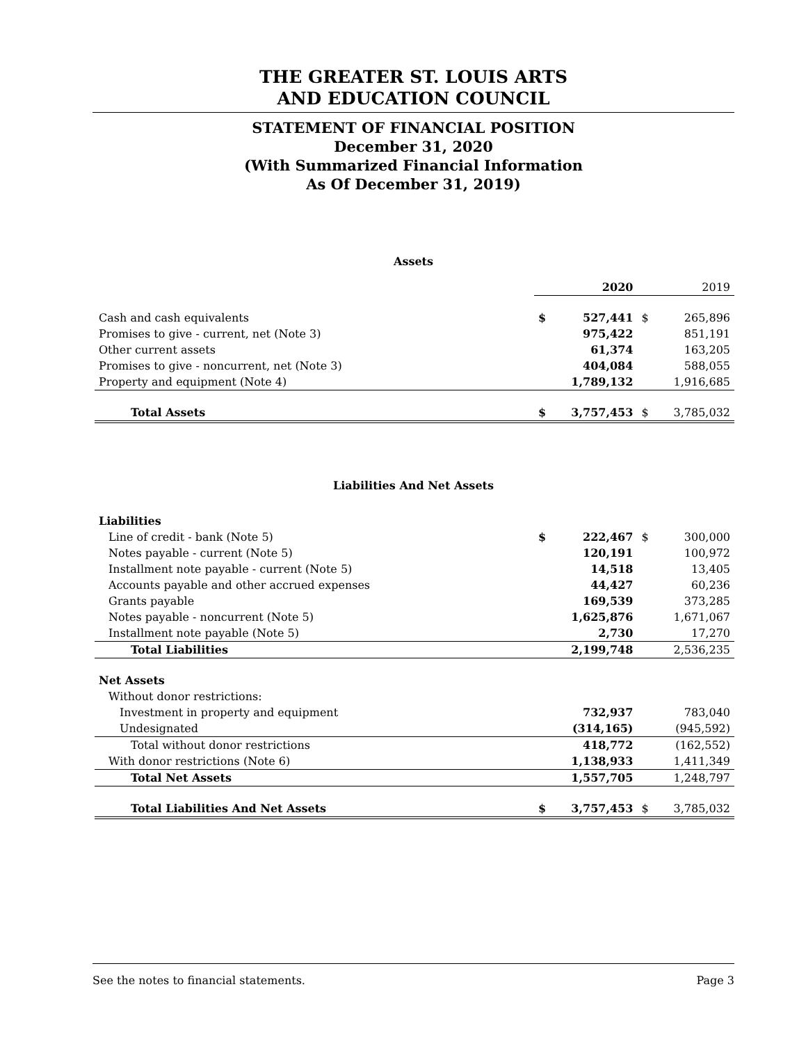THE GREATER ST. LOUIS ARTS
AND EDUCATION COUNCIL
STATEMENT OF FINANCIAL POSITION
December 31, 2020
(With Summarized Financial Information
As Of December 31, 2019)
Assets
| | | 2020 | | 2019 |
| Cash and cash equivalents | $ | 527,441 | $ | 265,896 |
| Promises to give - current, net (Note 3) | | 975,422 | | 851,191 |
| Other current assets | | 61,374 | | 163,205 |
| Promises to give - noncurrent, net (Note 3) | | 404,084 | | 588,055 |
| Property and equipment (Note 4) | | 1,789,132 | | 1,916,685 |
| Total Assets | $ | 3,757,453 | $ | 3,785,032 |
Liabilities And Net Assets
| Liabilities | | | | |
| Line of credit - bank (Note 5) | $ | 222,467 | $ | 300,000 |
| Notes payable - current (Note 5) | | 120,191 | | 100,972 |
| Installment note payable - current (Note 5) | | 14,518 | | 13,405 |
| Accounts payable and other accrued expenses | | 44,427 | | 60,236 |
| Grants payable | | 169,539 | | 373,285 |
| Notes payable - noncurrent (Note 5) | | 1,625,876 | | 1,671,067 |
| Installment note payable (Note 5) | | 2,730 | | 17,270 |
| Total Liabilities | | 2,199,748 | | 2,536,235 |
| Net Assets | | | | |
| Without donor restrictions: | | | | |
| Investment in property and equipment | | 732,937 | | 783,040 |
| Undesignated | | (314,165) | | (945,592) |
| Total without donor restrictions | | 418,772 | | (162,552) |
| With donor restrictions (Note 6) | | 1,138,933 | | 1,411,349 |
| Total Net Assets | | 1,557,705 | | 1,248,797 |
| Total Liabilities And Net Assets | $ | 3,757,453 | $ | 3,785,032 |
See the notes to financial statements. Page 3